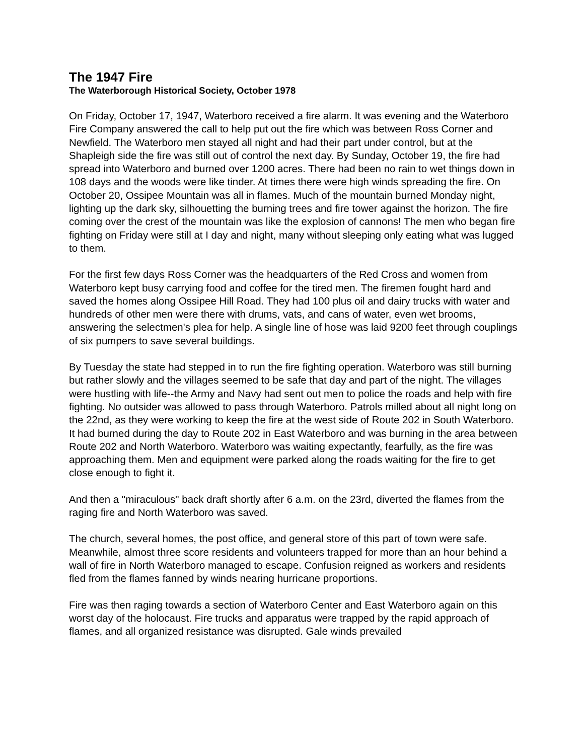The 1947 Fire
The Waterborough Historical Society, October 1978
On Friday, October 17, 1947, Waterboro received a fire alarm. It was evening and the Waterboro Fire Company answered the call to help put out the fire which was between Ross Corner and Newfield. The Waterboro men stayed all night and had their part under control, but at the Shapleigh side the fire was still out of control the next day. By Sunday, October 19, the fire had spread into Waterboro and burned over 1200 acres. There had been no rain to wet things down in 108 days and the woods were like tinder. At times there were high winds spreading the fire. On October 20, Ossipee Mountain was all in flames. Much of the mountain burned Monday night, lighting up the dark sky, silhouetting the burning trees and fire tower against the horizon. The fire coming over the crest of the mountain was like the explosion of cannons! The men who began fire fighting on Friday were still at I day and night, many without sleeping only eating what was lugged to them.
For the first few days Ross Corner was the headquarters of the Red Cross and women from Waterboro kept busy carrying food and coffee for the tired men. The firemen fought hard and saved the homes along Ossipee Hill Road. They had 100 plus oil and dairy trucks with water and hundreds of other men were there with drums, vats, and cans of water, even wet brooms, answering the selectmen's plea for help. A single line of hose was laid 9200 feet through couplings of six pumpers to save several buildings.
By Tuesday the state had stepped in to run the fire fighting operation. Waterboro was still burning but rather slowly and the villages seemed to be safe that day and part of the night. The villages were hustling with life--the Army and Navy had sent out men to police the roads and help with fire fighting. No outsider was allowed to pass through Waterboro. Patrols milled about all night long on the 22nd, as they were working to keep the fire at the west side of Route 202 in South Waterboro. It had burned during the day to Route 202 in East Waterboro and was burning in the area between Route 202 and North Waterboro. Waterboro was waiting expectantly, fearfully, as the fire was approaching them. Men and equipment were parked along the roads waiting for the fire to get close enough to fight it.
And then a "miraculous" back draft shortly after 6 a.m. on the 23rd, diverted the flames from the raging fire and North Waterboro was saved.
The church, several homes, the post office, and general store of this part of town were safe. Meanwhile, almost three score residents and volunteers trapped for more than an hour behind a wall of fire in North Waterboro managed to escape. Confusion reigned as workers and residents fled from the flames fanned by winds nearing hurricane proportions.
Fire was then raging towards a section of Waterboro Center and East Waterboro again on this worst day of the holocaust. Fire trucks and apparatus were trapped by the rapid approach of flames, and all organized resistance was disrupted. Gale winds prevailed